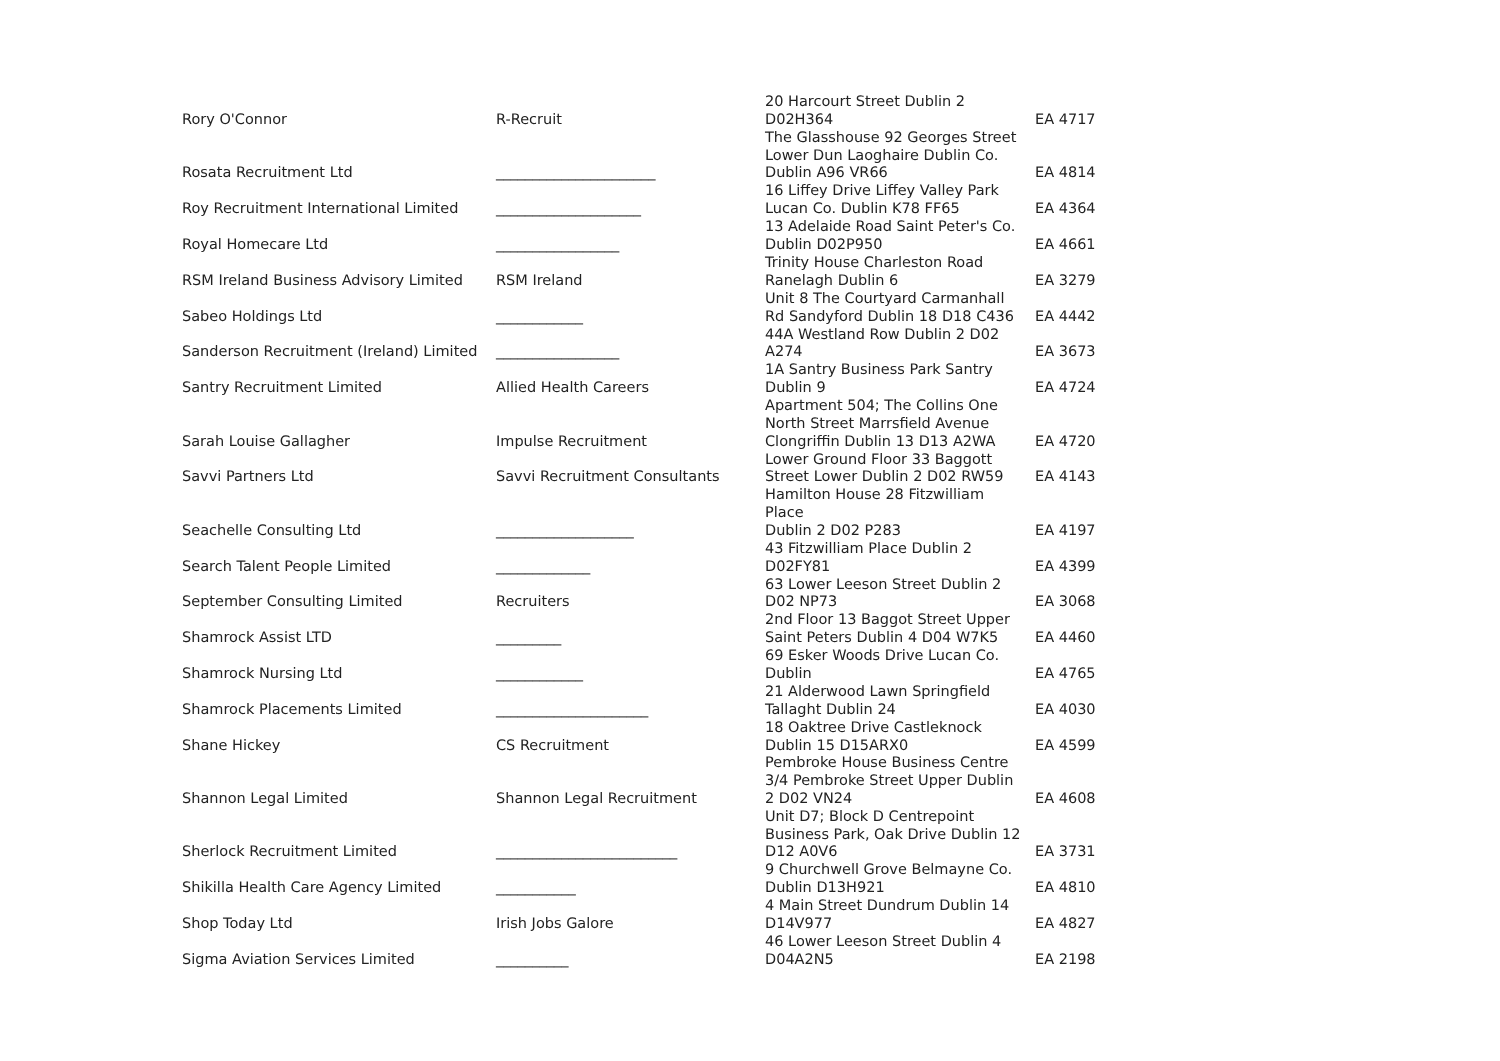| Rory O'Connor | R-Recruit | 20 Harcourt Street Dublin 2 D02H364 | EA 4717 |
| Rosata Recruitment Ltd | ______________________ | The Glasshouse 92 Georges Street Lower Dun Laoghaire Dublin Co. Dublin A96 VR66 | EA 4814 |
| Roy Recruitment International Limited | ____________________ | 16 Liffey Drive Liffey Valley Park Lucan Co. Dublin K78 FF65 | EA 4364 |
| Royal Homecare Ltd | _________________ | 13 Adelaide Road Saint Peter's Co. Dublin D02P950 | EA 4661 |
| RSM Ireland Business Advisory Limited | RSM Ireland | Trinity House Charleston Road Ranelagh Dublin 6 | EA 3279 |
| Sabeo Holdings Ltd | ____________ | Unit 8 The Courtyard Carmanhall Rd Sandyford Dublin 18 D18 C436 | EA 4442 |
| Sanderson Recruitment (Ireland) Limited | _________________ | 44A Westland Row Dublin 2 D02 A274 | EA 3673 |
| Santry Recruitment Limited | Allied Health Careers | 1A Santry Business Park Santry Dublin 9 | EA 4724 |
| Sarah Louise Gallagher | Impulse Recruitment | Apartment 504; The Collins One North Street Marrsfield Avenue Clongriffin Dublin 13 D13 A2WA | EA 4720 |
| Savvi Partners Ltd | Savvi Recruitment Consultants | Lower Ground Floor 33 Baggott Street Lower Dublin 2 D02 RW59 | EA 4143 |
| Seachelle Consulting Ltd | ___________________ | Hamilton House 28 Fitzwilliam Place Dublin 2 D02 P283 | EA 4197 |
| Search Talent People Limited | _____________ | 43 Fitzwilliam Place Dublin 2 D02FY81 | EA 4399 |
| September Consulting Limited | Recruiters | 63 Lower Leeson Street Dublin 2 D02 NP73 | EA 3068 |
| Shamrock Assist LTD | _________ | 2nd Floor 13 Baggot Street Upper Saint Peters Dublin 4 D04 W7K5 | EA 4460 |
| Shamrock Nursing Ltd | ____________ | 69 Esker Woods Drive Lucan Co. Dublin | EA 4765 |
| Shamrock Placements Limited | _____________________ | 21 Alderwood Lawn Springfield Tallaght Dublin 24 | EA 4030 |
| Shane Hickey | CS Recruitment | 18 Oaktree Drive Castleknock Dublin 15 D15ARX0 | EA 4599 |
| Shannon Legal Limited | Shannon Legal Recruitment | Pembroke House Business Centre 3/4 Pembroke Street Upper Dublin 2 D02 VN24 | EA 4608 |
| Sherlock Recruitment Limited | _________________________ | Unit D7; Block D Centrepoint Business Park, Oak Drive Dublin 12 D12 A0V6 | EA 3731 |
| Shikilla Health Care Agency Limited | ___________ | 9 Churchwell Grove Belmayne Co. Dublin D13H921 | EA 4810 |
| Shop Today Ltd | Irish Jobs Galore | 4 Main Street Dundrum Dublin 14 D14V977 | EA 4827 |
| Sigma Aviation Services Limited | __________ | 46 Lower Leeson Street Dublin 4 D04A2N5 | EA 2198 |